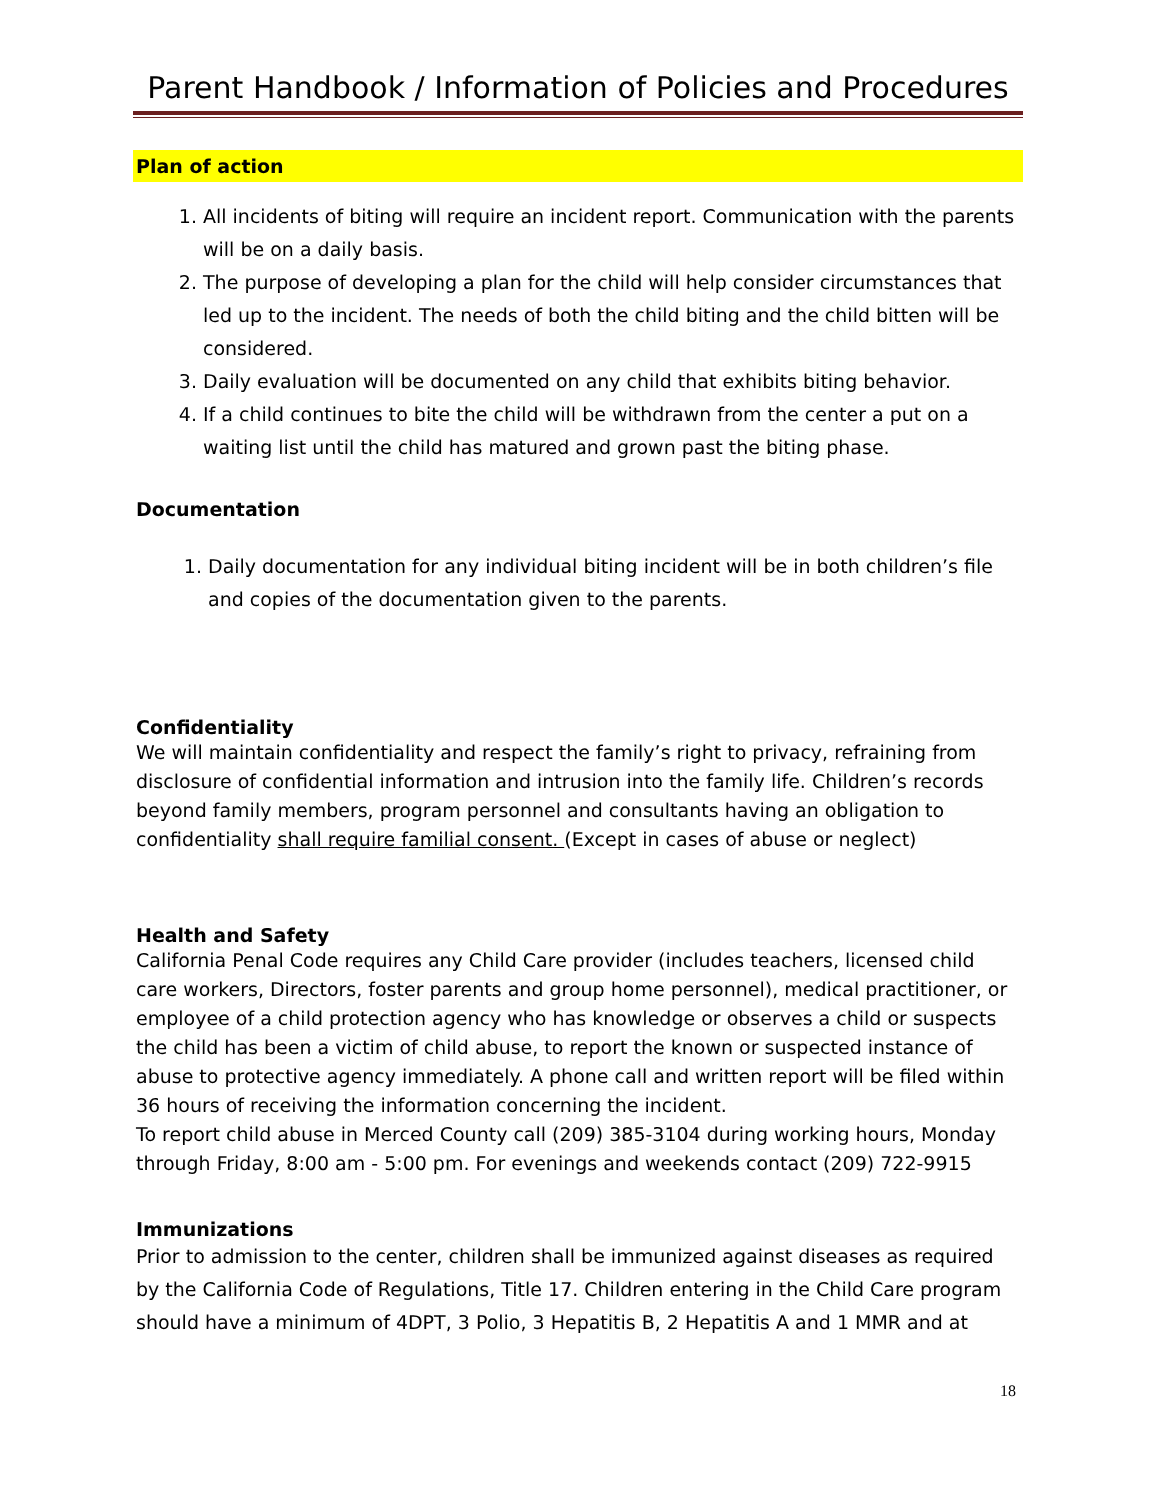Parent Handbook / Information of Policies and Procedures
Plan of action
1. All incidents of biting will require an incident report. Communication with the parents will be on a daily basis.
2. The purpose of developing a plan for the child will help consider circumstances that led up to the incident. The needs of both the child biting and the child bitten will be considered.
3. Daily evaluation will be documented on any child that exhibits biting behavior.
4. If a child continues to bite the child will be withdrawn from the center a put on a waiting list until the child has matured and grown past the biting phase.
Documentation
1. Daily documentation for any individual biting incident will be in both children’s file and copies of the documentation given to the parents.
Confidentiality
We will maintain confidentiality and respect the family’s right to privacy, refraining from disclosure of confidential information and intrusion into the family life. Children’s records beyond family members, program personnel and consultants having an obligation to confidentiality shall require familial consent. (Except in cases of abuse or neglect)
Health and Safety
California Penal Code requires any Child Care provider (includes teachers, licensed child care workers, Directors, foster parents and group home personnel), medical practitioner, or employee of a child protection agency who has knowledge or observes a child or suspects the child has been a victim of child abuse, to report the known or suspected instance of abuse to protective agency immediately. A phone call and written report will be filed within 36 hours of receiving the information concerning the incident.
To report child abuse in Merced County call (209) 385-3104 during working hours, Monday through Friday, 8:00 am - 5:00 pm. For evenings and weekends contact (209) 722-9915
Immunizations
Prior to admission to the center, children shall be immunized against diseases as required by the California Code of Regulations, Title 17. Children entering in the Child Care program should have a minimum of 4DPT, 3 Polio, 3 Hepatitis B, 2 Hepatitis A and 1 MMR and at
18